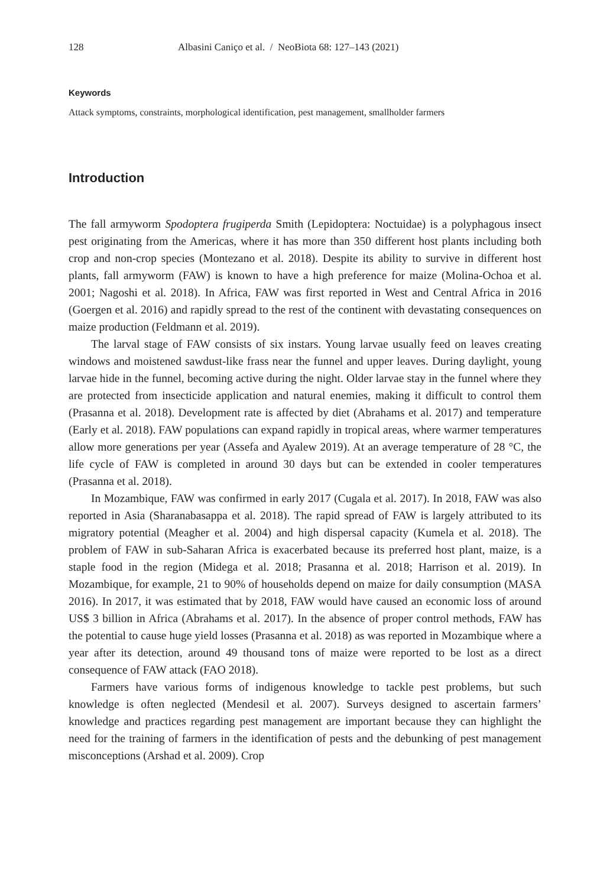128 Albasini Caniço et al. / NeoBiota 68: 127–143 (2021)
Keywords
Attack symptoms, constraints, morphological identification, pest management, smallholder farmers
Introduction
The fall armyworm Spodoptera frugiperda Smith (Lepidoptera: Noctuidae) is a polyphagous insect pest originating from the Americas, where it has more than 350 different host plants including both crop and non-crop species (Montezano et al. 2018). Despite its ability to survive in different host plants, fall armyworm (FAW) is known to have a high preference for maize (Molina-Ochoa et al. 2001; Nagoshi et al. 2018). In Africa, FAW was first reported in West and Central Africa in 2016 (Goergen et al. 2016) and rapidly spread to the rest of the continent with devastating consequences on maize production (Feldmann et al. 2019).
The larval stage of FAW consists of six instars. Young larvae usually feed on leaves creating windows and moistened sawdust-like frass near the funnel and upper leaves. During daylight, young larvae hide in the funnel, becoming active during the night. Older larvae stay in the funnel where they are protected from insecticide application and natural enemies, making it difficult to control them (Prasanna et al. 2018). Development rate is affected by diet (Abrahams et al. 2017) and temperature (Early et al. 2018). FAW populations can expand rapidly in tropical areas, where warmer temperatures allow more generations per year (Assefa and Ayalew 2019). At an average temperature of 28 °C, the life cycle of FAW is completed in around 30 days but can be extended in cooler temperatures (Prasanna et al. 2018).
In Mozambique, FAW was confirmed in early 2017 (Cugala et al. 2017). In 2018, FAW was also reported in Asia (Sharanabasappa et al. 2018). The rapid spread of FAW is largely attributed to its migratory potential (Meagher et al. 2004) and high dispersal capacity (Kumela et al. 2018). The problem of FAW in sub-Saharan Africa is exacerbated because its preferred host plant, maize, is a staple food in the region (Midega et al. 2018; Prasanna et al. 2018; Harrison et al. 2019). In Mozambique, for example, 21 to 90% of households depend on maize for daily consumption (MASA 2016). In 2017, it was estimated that by 2018, FAW would have caused an economic loss of around US$ 3 billion in Africa (Abrahams et al. 2017). In the absence of proper control methods, FAW has the potential to cause huge yield losses (Prasanna et al. 2018) as was reported in Mozambique where a year after its detection, around 49 thousand tons of maize were reported to be lost as a direct consequence of FAW attack (FAO 2018).
Farmers have various forms of indigenous knowledge to tackle pest problems, but such knowledge is often neglected (Mendesil et al. 2007). Surveys designed to ascertain farmers’ knowledge and practices regarding pest management are important because they can highlight the need for the training of farmers in the identification of pests and the debunking of pest management misconceptions (Arshad et al. 2009). Crop